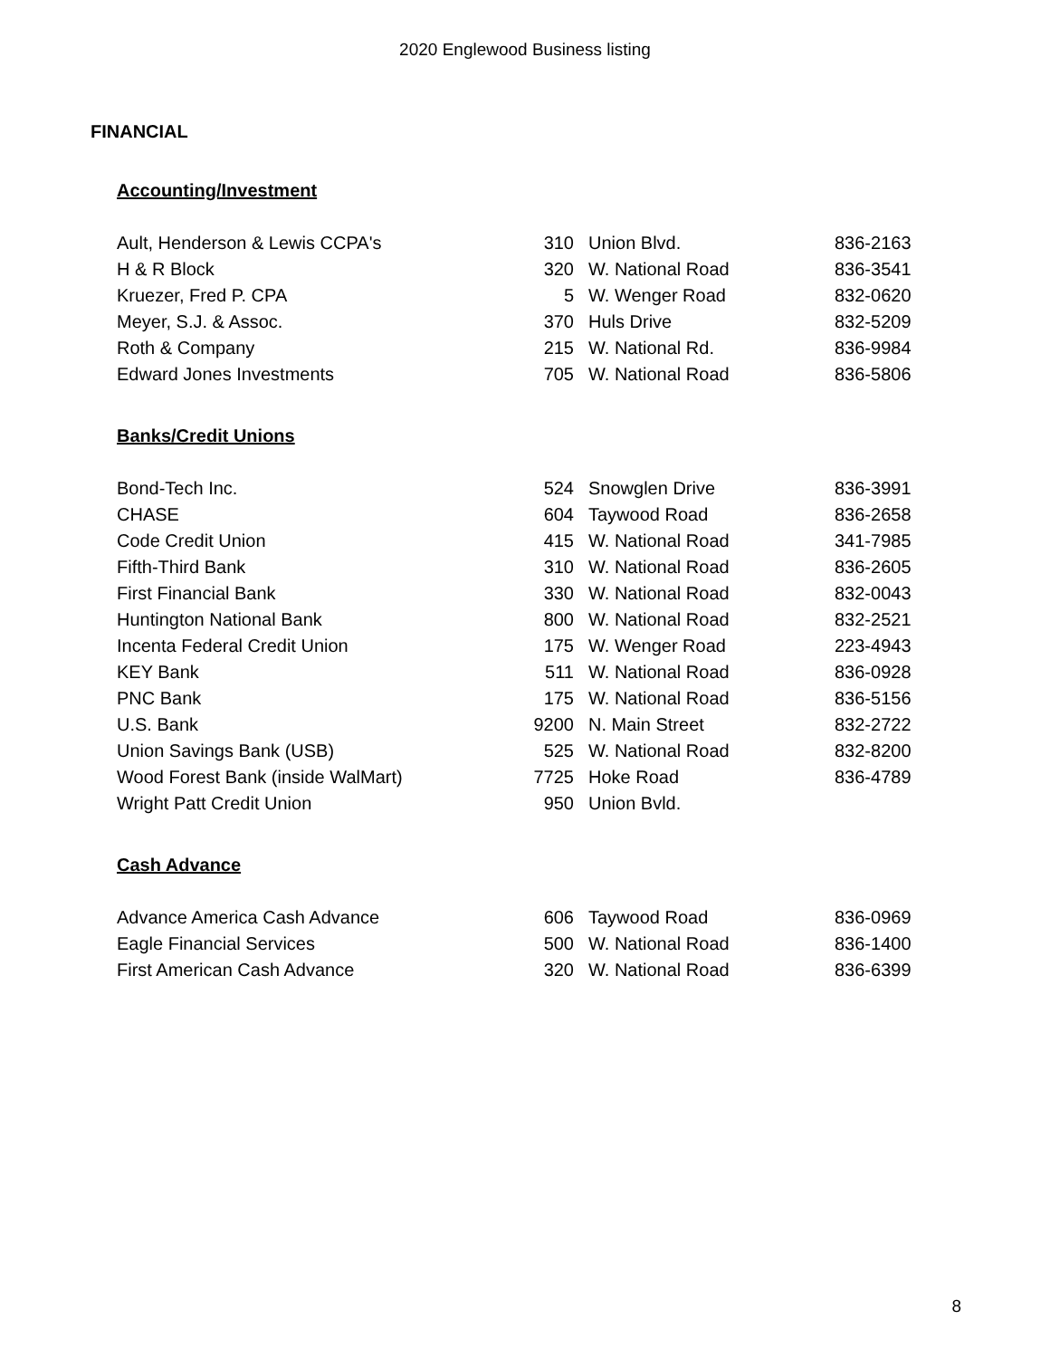2020 Englewood Business listing
FINANCIAL
Accounting/Investment
| Ault, Henderson & Lewis CCPA's | 310 | Union Blvd. | 836-2163 |
| H & R Block | 320 | W. National Road | 836-3541 |
| Kruezer, Fred P. CPA | 5 | W. Wenger Road | 832-0620 |
| Meyer, S.J. & Assoc. | 370 | Huls Drive | 832-5209 |
| Roth & Company | 215 | W. National Rd. | 836-9984 |
| Edward Jones Investments | 705 | W. National Road | 836-5806 |
Banks/Credit Unions
| Bond-Tech Inc. | 524 | Snowglen Drive | 836-3991 |
| CHASE | 604 | Taywood Road | 836-2658 |
| Code Credit Union | 415 | W. National Road | 341-7985 |
| Fifth-Third Bank | 310 | W. National Road | 836-2605 |
| First Financial Bank | 330 | W. National Road | 832-0043 |
| Huntington National Bank | 800 | W. National Road | 832-2521 |
| Incenta Federal Credit Union | 175 | W. Wenger Road | 223-4943 |
| KEY Bank | 511 | W. National Road | 836-0928 |
| PNC Bank | 175 | W. National Road | 836-5156 |
| U.S. Bank | 9200 | N. Main Street | 832-2722 |
| Union Savings Bank (USB) | 525 | W. National Road | 832-8200 |
| Wood Forest Bank (inside WalMart) | 7725 | Hoke Road | 836-4789 |
| Wright Patt Credit Union | 950 | Union Bvld. | |
Cash Advance
| Advance America Cash Advance | 606 | Taywood Road | 836-0969 |
| Eagle Financial Services | 500 | W. National Road | 836-1400 |
| First American Cash Advance | 320 | W. National Road | 836-6399 |
8